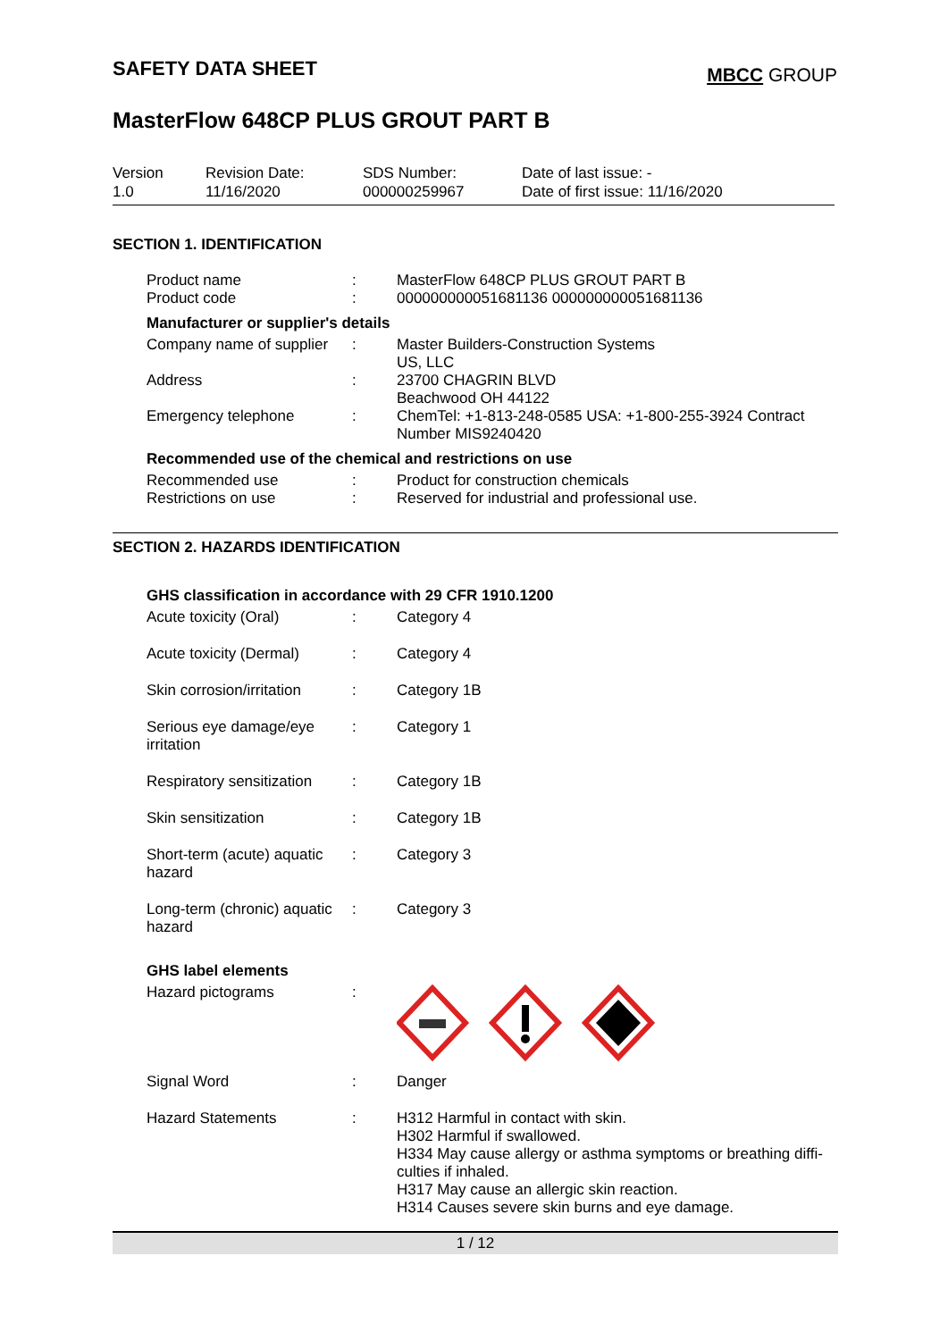SAFETY DATA SHEET
MBCC GROUP
MasterFlow 648CP PLUS GROUT PART B
Version
1.0
Revision Date:
11/16/2020
SDS Number:
000000259967
Date of last issue: -
Date of first issue: 11/16/2020
SECTION 1. IDENTIFICATION
| Product name | : | MasterFlow 648CP PLUS GROUT PART B |
| Product code | : | 000000000051681136 000000000051681136 |
Manufacturer or supplier's details
| Company name of supplier | : | Master Builders-Construction Systems US, LLC |
| Address | : | 23700 CHAGRIN BLVD Beachwood OH 44122 |
| Emergency telephone | : | ChemTel: +1-813-248-0585 USA: +1-800-255-3924 Contract Number MIS9240420 |
Recommended use of the chemical and restrictions on use
| Recommended use | : | Product for construction chemicals |
| Restrictions on use | : | Reserved for industrial and professional use. |
SECTION 2. HAZARDS IDENTIFICATION
GHS classification in accordance with 29 CFR 1910.1200
| Acute toxicity (Oral) | : | Category 4 |
| Acute toxicity (Dermal) | : | Category 4 |
| Skin corrosion/irritation | : | Category 1B |
| Serious eye damage/eye irritation | : | Category 1 |
| Respiratory sensitization | : | Category 1B |
| Skin sensitization | : | Category 1B |
| Short-term (acute) aquatic hazard | : | Category 3 |
| Long-term (chronic) aquatic hazard | : | Category 3 |
GHS label elements
| Hazard pictograms | : | |
| Signal Word | : | Danger |
| Hazard Statements | : | H312 Harmful in contact with skin. H302 Harmful if swallowed. H334 May cause allergy or asthma symptoms or breathing diffi- culties if inhaled. H317 May cause an allergic skin reaction. H314 Causes severe skin burns and eye damage. |
1 / 12